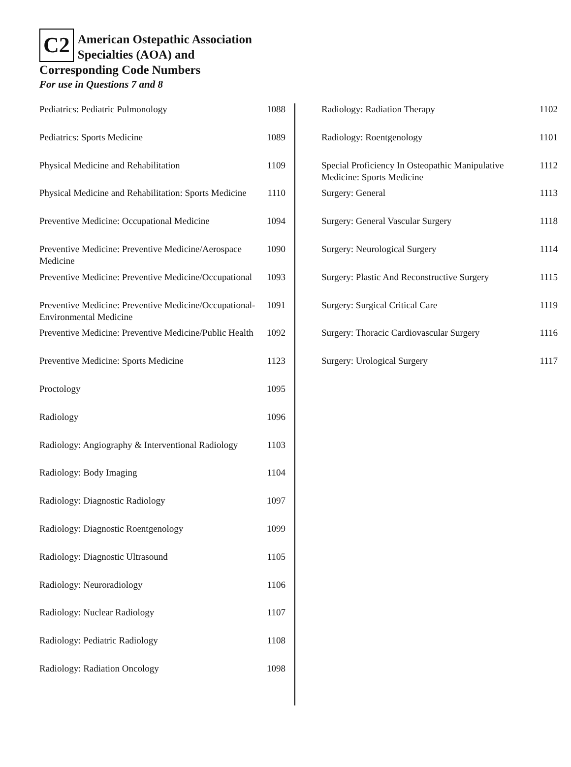C2
American Ostepathic Association
Specialties (AOA) and
Corresponding Code Numbers
For use in Questions 7 and 8
| Pediatrics: Pediatric Pulmonology | 1088 |
| Pediatrics: Sports Medicine | 1089 |
| Physical Medicine and Rehabilitation | 1109 |
| Physical Medicine and Rehabilitation: Sports Medicine | 1110 |
| Preventive Medicine: Occupational Medicine | 1094 |
| Preventive Medicine: Preventive Medicine/Aerospace Medicine | 1090 |
| Preventive Medicine: Preventive Medicine/Occupational | 1093 |
| Preventive Medicine: Preventive Medicine/Occupational-Environmental Medicine | 1091 |
| Preventive Medicine: Preventive Medicine/Public Health | 1092 |
| Preventive Medicine: Sports Medicine | 1123 |
| Proctology | 1095 |
| Radiology | 1096 |
| Radiology: Angiography & Interventional Radiology | 1103 |
| Radiology: Body Imaging | 1104 |
| Radiology: Diagnostic Radiology | 1097 |
| Radiology: Diagnostic Roentgenology | 1099 |
| Radiology: Diagnostic Ultrasound | 1105 |
| Radiology: Neuroradiology | 1106 |
| Radiology: Nuclear Radiology | 1107 |
| Radiology: Pediatric Radiology | 1108 |
| Radiology: Radiation Oncology | 1098 |
| Radiology: Radiation Therapy | 1102 |
| Radiology: Roentgenology | 1101 |
| Special Proficiency In Osteopathic Manipulative Medicine: Sports Medicine | 1112 |
| Surgery: General | 1113 |
| Surgery: General Vascular Surgery | 1118 |
| Surgery: Neurological Surgery | 1114 |
| Surgery: Plastic And Reconstructive Surgery | 1115 |
| Surgery: Surgical Critical Care | 1119 |
| Surgery: Thoracic Cardiovascular Surgery | 1116 |
| Surgery: Urological Surgery | 1117 |